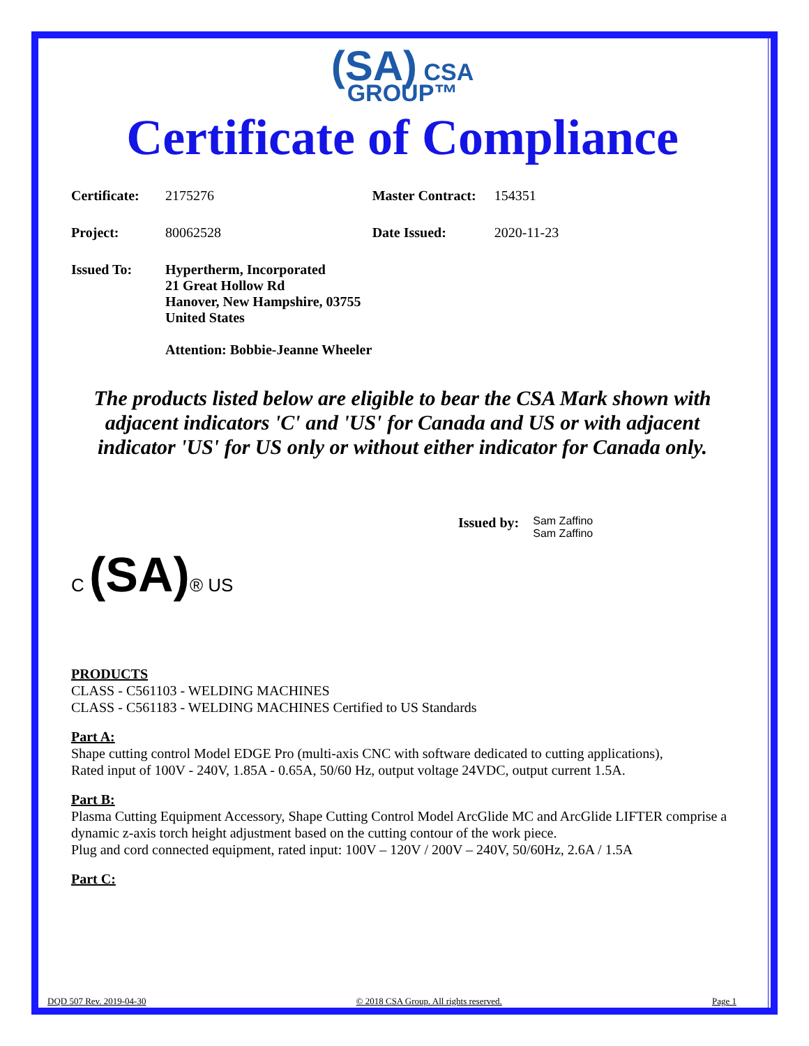(SA) CSA
GROUP™
Certificate of Compliance
| Certificate: | 2175276 | Master Contract: | 154351 |
| Project: | 80062528 | Date Issued: | 2020-11-23 |
| Issued To: | Hypertherm, Incorporated 21 Great Hollow Rd Hanover, New Hampshire, 03755 United States Attention: Bobbie-Jeanne Wheeler | | |
The products listed below are eligible to bear the CSA Mark shown with adjacent indicators 'C' and 'US' for Canada and US or with adjacent indicator 'US' for US only or without either indicator for Canada only.
Issued by: Sam Zaffino
Sam Zaffino
C (SA)® US
PRODUCTS
CLASS - C561103 - WELDING MACHINES
CLASS - C561183 - WELDING MACHINES Certified to US Standards
Part A:
Shape cutting control Model EDGE Pro (multi-axis CNC with software dedicated to cutting applications),
Rated input of 100V - 240V, 1.85A - 0.65A, 50/60 Hz, output voltage 24VDC, output current 1.5A.
Part B:
Plasma Cutting Equipment Accessory, Shape Cutting Control Model ArcGlide MC and ArcGlide LIFTER comprise a dynamic z-axis torch height adjustment based on the cutting contour of the work piece.
Plug and cord connected equipment, rated input: 100V – 120V / 200V – 240V, 50/60Hz, 2.6A / 1.5A
Part C:
DQD 507 Rev. 2019-04-30 © 2018 CSA Group. All rights reserved. Page 1